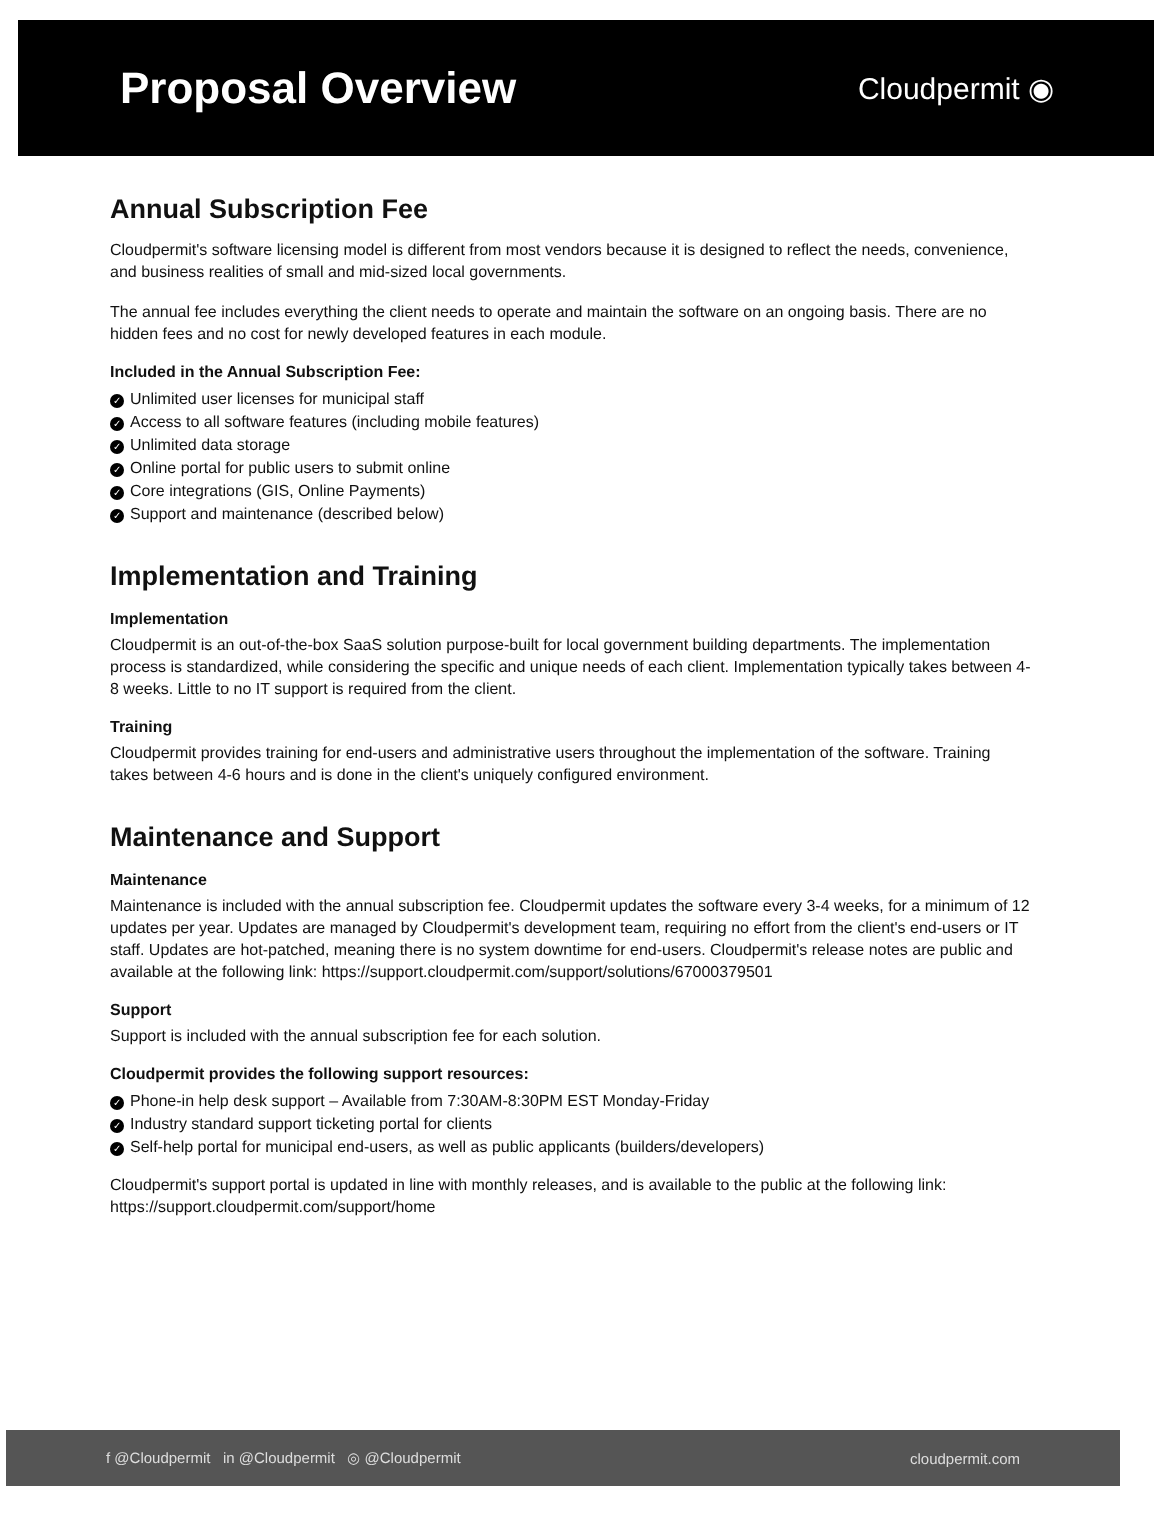Proposal Overview
Cloudpermit ◉
Annual Subscription Fee
Cloudpermit's software licensing model is different from most vendors because it is designed to reflect the needs, convenience, and business realities of small and mid-sized local governments.
The annual fee includes everything the client needs to operate and maintain the software on an ongoing basis. There are no hidden fees and no cost for newly developed features in each module.
Included in the Annual Subscription Fee:
✓ Unlimited user licenses for municipal staff
✓ Access to all software features (including mobile features)
✓ Unlimited data storage
✓ Online portal for public users to submit online
✓ Core integrations (GIS, Online Payments)
✓ Support and maintenance (described below)
Implementation and Training
Implementation
Cloudpermit is an out-of-the-box SaaS solution purpose-built for local government building departments. The implementation process is standardized, while considering the specific and unique needs of each client. Implementation typically takes between 4-8 weeks. Little to no IT support is required from the client.
Training
Cloudpermit provides training for end-users and administrative users throughout the implementation of the software. Training takes between 4-6 hours and is done in the client's uniquely configured environment.
Maintenance and Support
Maintenance
Maintenance is included with the annual subscription fee. Cloudpermit updates the software every 3-4 weeks, for a minimum of 12 updates per year. Updates are managed by Cloudpermit's development team, requiring no effort from the client's end-users or IT staff. Updates are hot-patched, meaning there is no system downtime for end-users. Cloudpermit's release notes are public and available at the following link: https://support.cloudpermit.com/support/solutions/67000379501
Support
Support is included with the annual subscription fee for each solution.
Cloudpermit provides the following support resources:
✓ Phone-in help desk support – Available from 7:30AM-8:30PM EST Monday-Friday
✓ Industry standard support ticketing portal for clients
✓ Self-help portal for municipal end-users, as well as public applicants (builders/developers)
Cloudpermit's support portal is updated in line with monthly releases, and is available to the public at the following link: https://support.cloudpermit.com/support/home
f @Cloudpermit in @Cloudpermit ◎ @Cloudpermit
cloudpermit.com